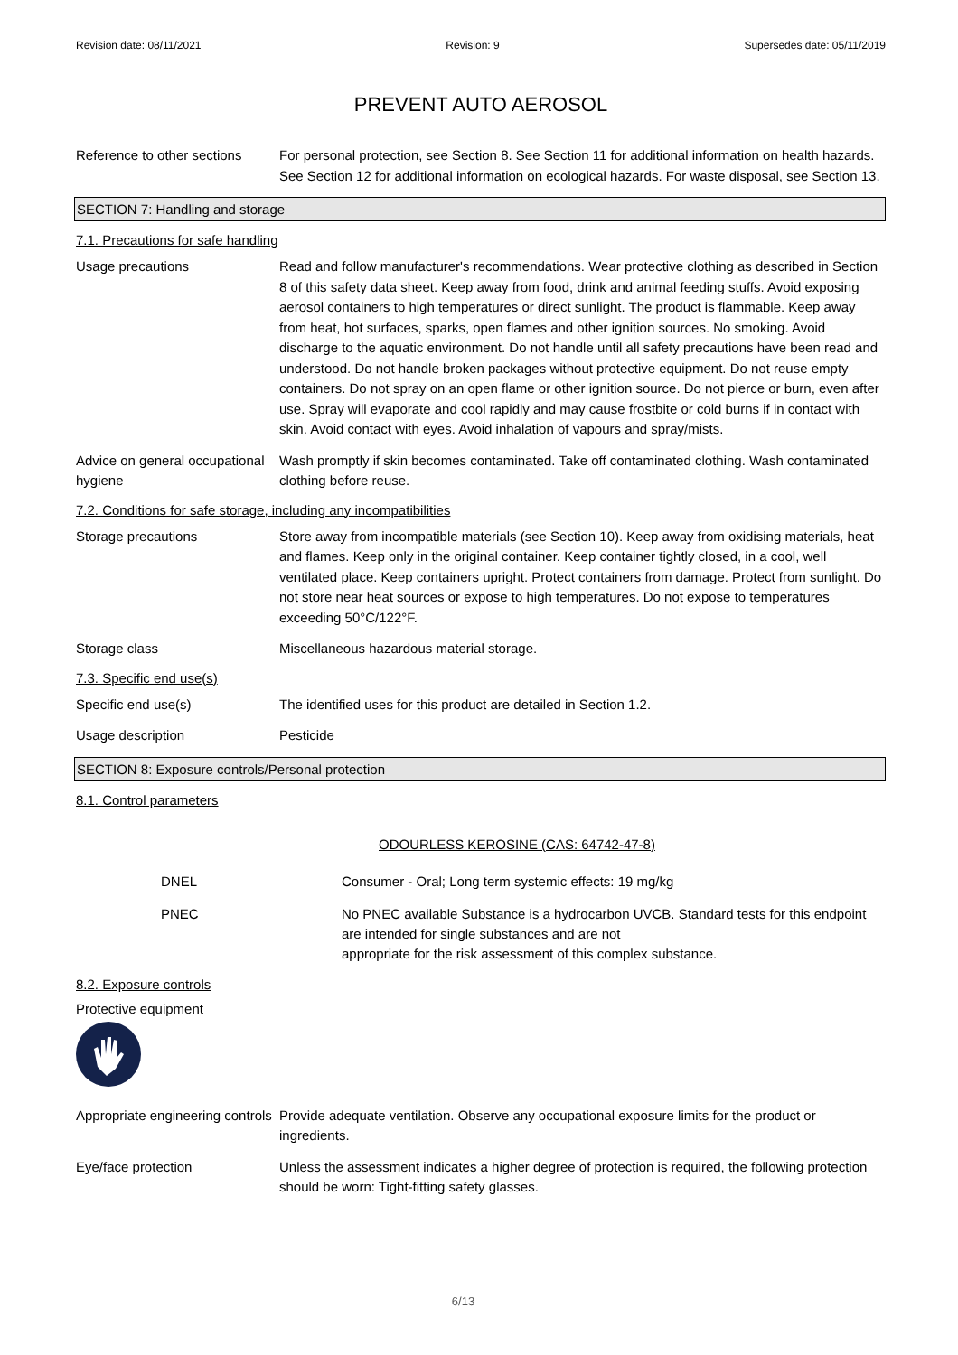Revision date: 08/11/2021 Revision: 9 Supersedes date: 05/11/2019
PREVENT AUTO AEROSOL
Reference to other sections
For personal protection, see Section 8. See Section 11 for additional information on health hazards. See Section 12 for additional information on ecological hazards. For waste disposal, see Section 13.
SECTION 7: Handling and storage
7.1. Precautions for safe handling
Usage precautions Read and follow manufacturer's recommendations. Wear protective clothing as described in Section 8 of this safety data sheet. Keep away from food, drink and animal feeding stuffs. Avoid exposing aerosol containers to high temperatures or direct sunlight. The product is flammable. Keep away from heat, hot surfaces, sparks, open flames and other ignition sources. No smoking. Avoid discharge to the aquatic environment. Do not handle until all safety precautions have been read and understood. Do not handle broken packages without protective equipment. Do not reuse empty containers. Do not spray on an open flame or other ignition source. Do not pierce or burn, even after use. Spray will evaporate and cool rapidly and may cause frostbite or cold burns if in contact with skin. Avoid contact with eyes. Avoid inhalation of vapours and spray/mists.
Advice on general occupational hygiene
Wash promptly if skin becomes contaminated. Take off contaminated clothing. Wash contaminated clothing before reuse.
7.2. Conditions for safe storage, including any incompatibilities
Storage precautions Store away from incompatible materials (see Section 10). Keep away from oxidising materials, heat and flames. Keep only in the original container. Keep container tightly closed, in a cool, well ventilated place. Keep containers upright. Protect containers from damage. Protect from sunlight. Do not store near heat sources or expose to high temperatures. Do not expose to temperatures exceeding 50°C/122°F.
Storage class Miscellaneous hazardous material storage.
7.3. Specific end use(s)
Specific end use(s) The identified uses for this product are detailed in Section 1.2.
Usage description Pesticide
SECTION 8: Exposure controls/Personal protection
8.1. Control parameters
ODOURLESS KEROSINE (CAS: 64742-47-8)
DNEL Consumer - Oral; Long term systemic effects: 19 mg/kg
PNEC No PNEC available Substance is a hydrocarbon UVCB. Standard tests for this endpoint are intended for single substances and are not
appropriate for the risk assessment of this complex substance.
8.2. Exposure controls
Protective equipment
Appropriate engineering controls
Provide adequate ventilation. Observe any occupational exposure limits for the product or ingredients.
Eye/face protection Unless the assessment indicates a higher degree of protection is required, the following protection should be worn: Tight-fitting safety glasses.
6/13